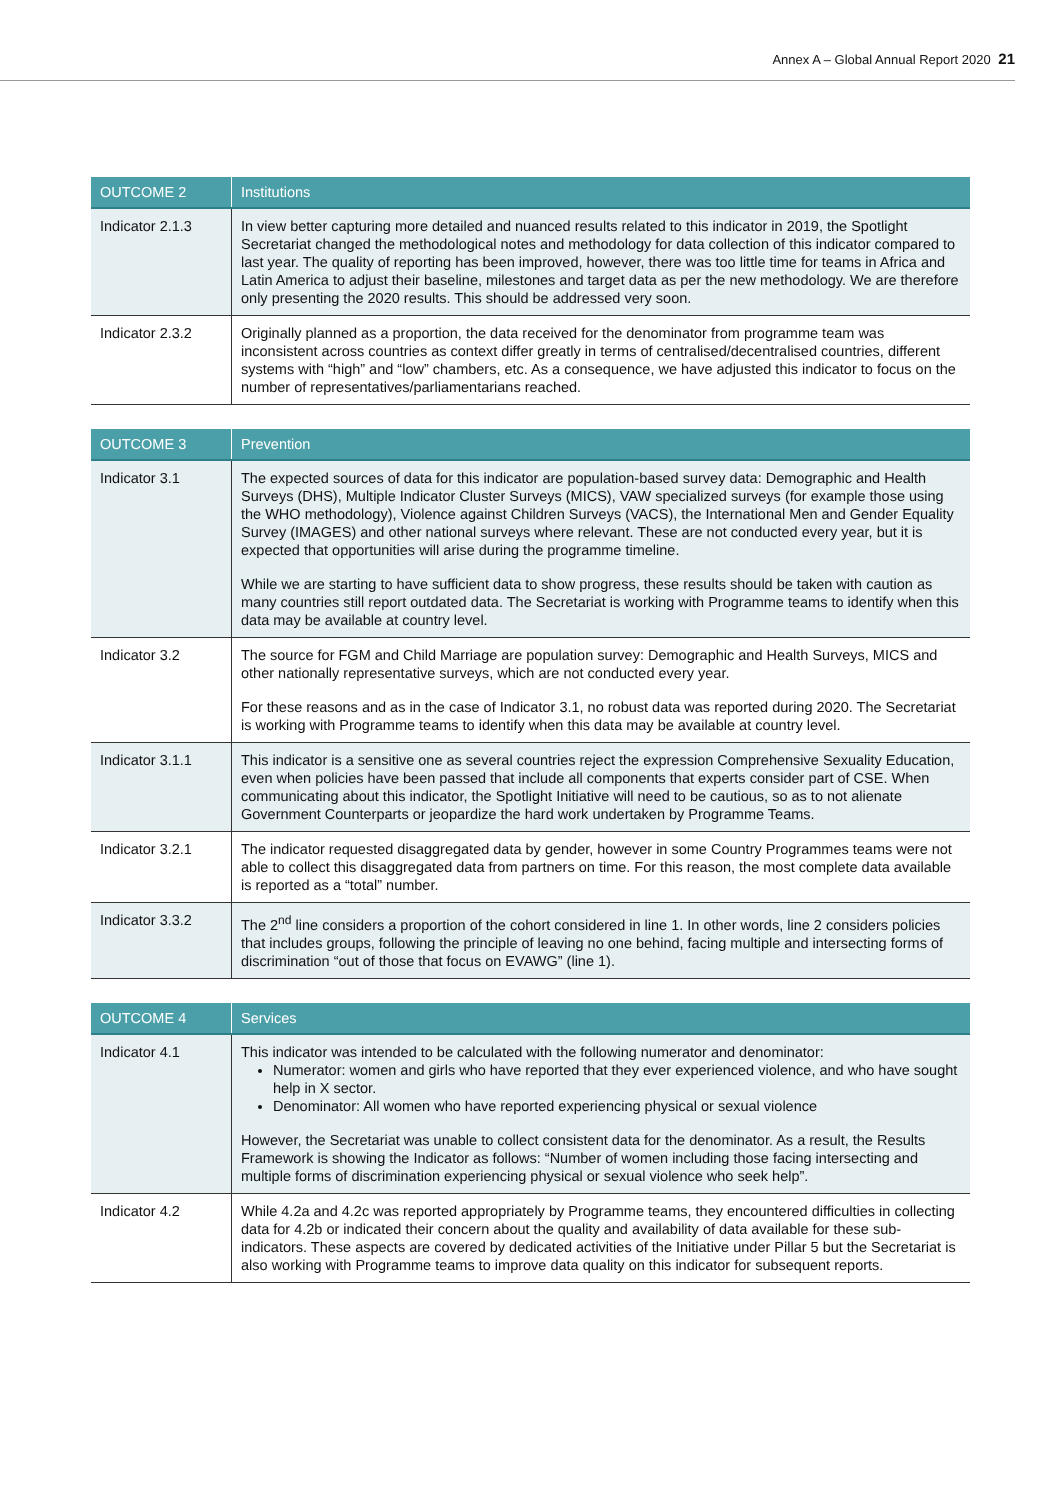Annex A – Global Annual Report 2020 21
| OUTCOME 2 | Institutions |
| --- | --- |
| Indicator 2.1.3 | In view better capturing more detailed and nuanced results related to this indicator in 2019, the Spotlight Secretariat changed the methodological notes and methodology for data collection of this indicator compared to last year. The quality of reporting has been improved, however, there was too little time for teams in Africa and Latin America to adjust their baseline, milestones and target data as per the new methodology. We are therefore only presenting the 2020 results. This should be addressed very soon. |
| Indicator 2.3.2 | Originally planned as a proportion, the data received for the denominator from programme team was inconsistent across countries as context differ greatly in terms of centralised/decentralised countries, different systems with “high” and “low” chambers, etc. As a consequence, we have adjusted this indicator to focus on the number of representatives/parliamentarians reached. |
| OUTCOME 3 | Prevention |
| --- | --- |
| Indicator 3.1 | The expected sources of data for this indicator are population-based survey data: Demographic and Health Surveys (DHS), Multiple Indicator Cluster Surveys (MICS), VAW specialized surveys (for example those using the WHO methodology), Violence against Children Surveys (VACS), the International Men and Gender Equality Survey (IMAGES) and other national surveys where relevant. These are not conducted every year, but it is expected that opportunities will arise during the programme timeline. While we are starting to have sufficient data to show progress, these results should be taken with caution as many countries still report outdated data. The Secretariat is working with Programme teams to identify when this data may be available at country level. |
| Indicator 3.2 | The source for FGM and Child Marriage are population survey: Demographic and Health Surveys, MICS and other nationally representative surveys, which are not conducted every year. For these reasons and as in the case of Indicator 3.1, no robust data was reported during 2020. The Secretariat is working with Programme teams to identify when this data may be available at country level. |
| Indicator 3.1.1 | This indicator is a sensitive one as several countries reject the expression Comprehensive Sexuality Education, even when policies have been passed that include all components that experts consider part of CSE. When communicating about this indicator, the Spotlight Initiative will need to be cautious, so as to not alienate Government Counterparts or jeopardize the hard work undertaken by Programme Teams. |
| Indicator 3.2.1 | The indicator requested disaggregated data by gender, however in some Country Programmes teams were not able to collect this disaggregated data from partners on time. For this reason, the most complete data available is reported as a “total” number. |
| Indicator 3.3.2 | The 2<sup>nd</sup> line considers a proportion of the cohort considered in line 1. In other words, line 2 considers policies that includes groups, following the principle of leaving no one behind, facing multiple and intersecting forms of discrimination “out of those that focus on EVAWG” (line 1). |
| OUTCOME 4 | Services |
| --- | --- |
| Indicator 4.1 | This indicator was intended to be calculated with the following numerator and denominator: Numerator: women and girls who have reported that they ever experienced violence, and who have sought help in X sector. Denominator: All women who have reported experiencing physical or sexual violence However, the Secretariat was unable to collect consistent data for the denominator. As a result, the Results Framework is showing the Indicator as follows: “Number of women including those facing intersecting and multiple forms of discrimination experiencing physical or sexual violence who seek help”. |
| Indicator 4.2 | While 4.2a and 4.2c was reported appropriately by Programme teams, they encountered difficulties in collecting data for 4.2b or indicated their concern about the quality and availability of data available for these sub-indicators. These aspects are covered by dedicated activities of the Initiative under Pillar 5 but the Secretariat is also working with Programme teams to improve data quality on this indicator for subsequent reports. |